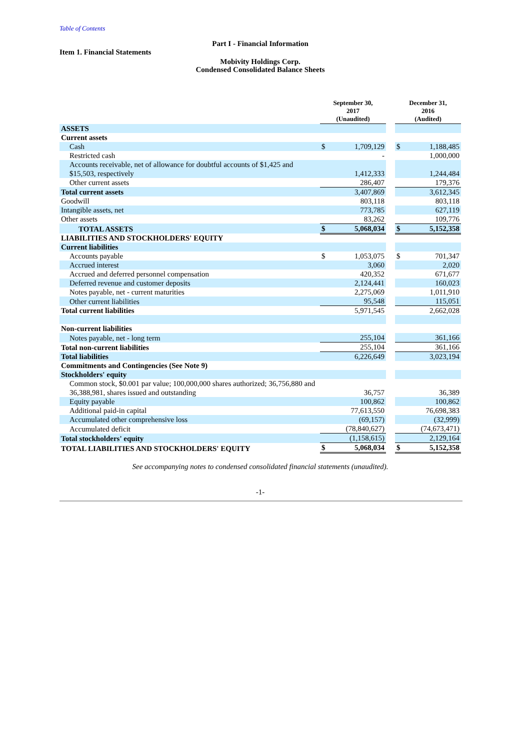Table of Contents
Part I - Financial Information
Item 1. Financial Statements
Mobivity Holdings Corp.
Condensed Consolidated Balance Sheets
| | September 30, 2017 (Unaudited) | | | December 31, 2016 (Audited) | |
| ASSETS | | | | | |
| Current assets | | | | | |
| Cash | $ | 1,709,129 | | $ | 1,188,485 |
| Restricted cash | | - | | | 1,000,000 |
| Accounts receivable, net of allowance for doubtful accounts of $1,425 and $15,503, respectively | | 1,412,333 | | | 1,244,484 |
| Other current assets | | 286,407 | | | 179,376 |
| Total current assets | | 3,407,869 | | | 3,612,345 |
| Goodwill | | 803,118 | | | 803,118 |
| Intangible assets, net | | 773,785 | | | 627,119 |
| Other assets | | 83,262 | | | 109,776 |
| TOTAL ASSETS | $ | 5,068,034 | | $ | 5,152,358 |
| LIABILITIES AND STOCKHOLDERS' EQUITY | | | | | |
| Current liabilities | | | | | |
| Accounts payable | $ | 1,053,075 | | $ | 701,347 |
| Accrued interest | | 3,060 | | | 2,020 |
| Accrued and deferred personnel compensation | | 420,352 | | | 671,677 |
| Deferred revenue and customer deposits | | 2,124,441 | | | 160,023 |
| Notes payable, net - current maturities | | 2,275,069 | | | 1,011,910 |
| Other current liabilities | | 95,548 | | | 115,051 |
| Total current liabilities | | 5,971,545 | | | 2,662,028 |
| Non-current liabilities | | | | | |
| Notes payable, net - long term | | 255,104 | | | 361,166 |
| Total non-current liabilities | | 255,104 | | | 361,166 |
| Total liabilities | | 6,226,649 | | | 3,023,194 |
| Commitments and Contingencies (See Note 9) | | | | | |
| Stockholders' equity | | | | | |
| Common stock, $0.001 par value; 100,000,000 shares authorized; 36,756,880 and 36,388,981, shares issued and outstanding | | 36,757 | | | 36,389 |
| Equity payable | | 100,862 | | | 100,862 |
| Additional paid-in capital | | 77,613,550 | | | 76,698,383 |
| Accumulated other comprehensive loss | | (69,157) | | | (32,999) |
| Accumulated deficit | | (78,840,627) | | | (74,673,471) |
| Total stockholders' equity | | (1,158,615) | | | 2,129,164 |
| TOTAL LIABILITIES AND STOCKHOLDERS' EQUITY | $ | 5,068,034 | | $ | 5,152,358 |
See accompanying notes to condensed consolidated financial statements (unaudited).
-1-